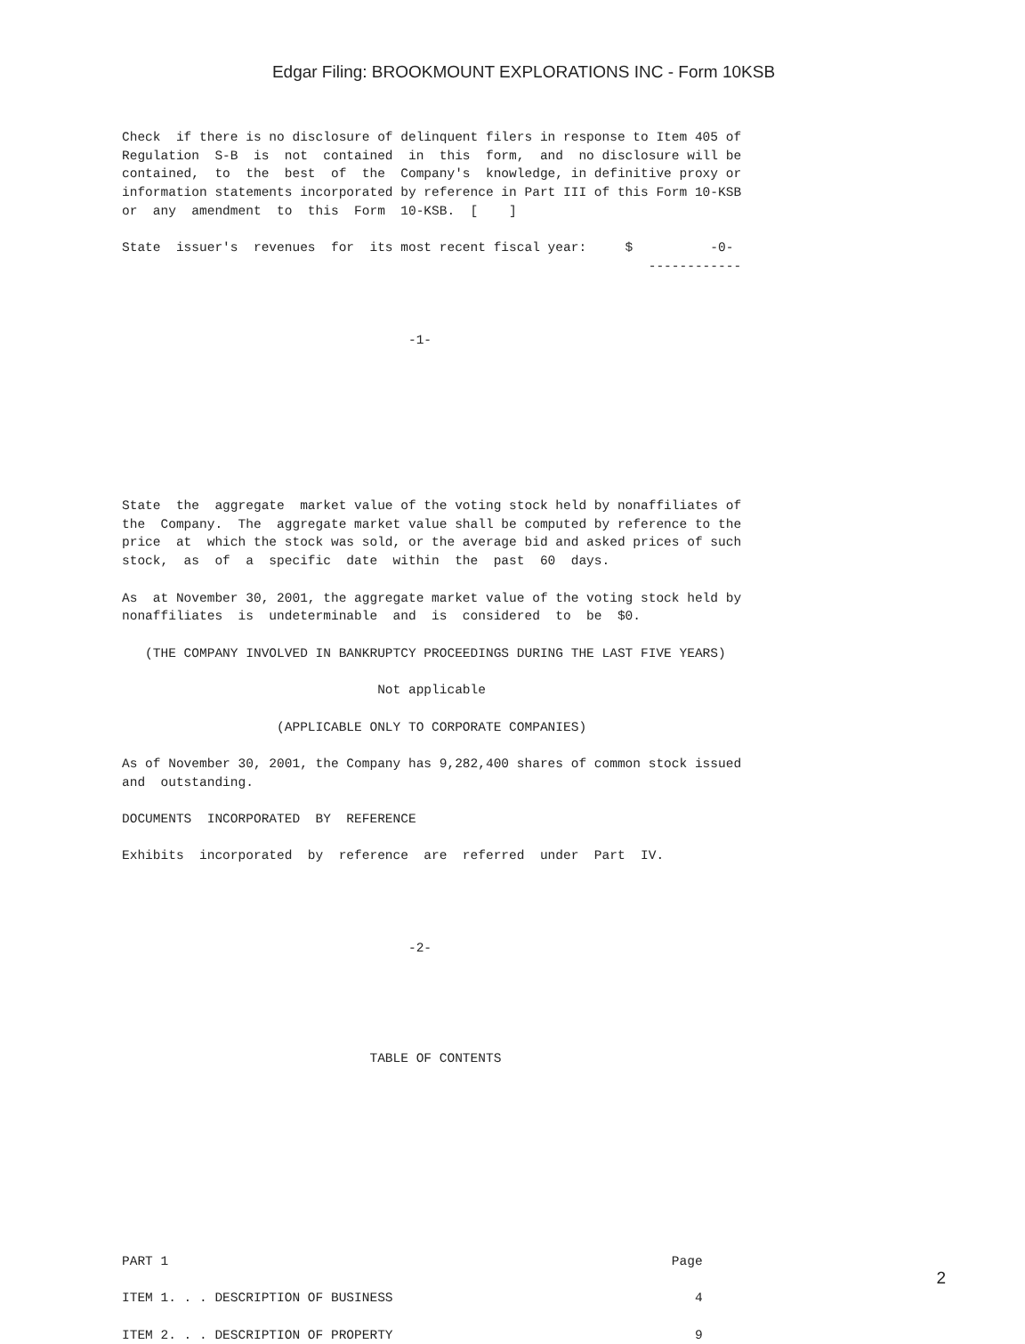Edgar Filing: BROOKMOUNT EXPLORATIONS INC - Form 10KSB
Check  if there is no disclosure of delinquent filers in response to Item 405 of
Regulation  S-B  is  not  contained  in  this  form,  and  no disclosure will be
contained,  to  the  best  of  the  Company's  knowledge, in definitive proxy or
information statements incorporated by reference in Part III of this Form 10-KSB
or  any  amendment  to  this  Form  10-KSB.  [    ]

State  issuer's  revenues  for  its most recent fiscal year:     $          -0-
                                                                    ------------



                                     -1-








State  the  aggregate  market value of the voting stock held by nonaffiliates of
the  Company.  The  aggregate market value shall be computed by reference to the
price  at  which the stock was sold, or the average bid and asked prices of such
stock,  as  of  a  specific  date  within  the  past  60  days.

As  at November 30, 2001, the aggregate market value of the voting stock held by
nonaffiliates  is  undeterminable  and  is  considered  to  be  $0.

   (THE COMPANY INVOLVED IN BANKRUPTCY PROCEEDINGS DURING THE LAST FIVE YEARS)

                                 Not applicable

                    (APPLICABLE ONLY TO CORPORATE COMPANIES)

As of November 30, 2001, the Company has 9,282,400 shares of common stock issued
and  outstanding.

DOCUMENTS  INCORPORATED  BY  REFERENCE

Exhibits  incorporated  by  reference  are  referred  under  Part  IV.




                                     -2-





                                TABLE OF CONTENTS










PART 1                                                                 Page

ITEM 1. . . DESCRIPTION OF BUSINESS                                       4

ITEM 2. . . DESCRIPTION OF PROPERTY                                       9
2